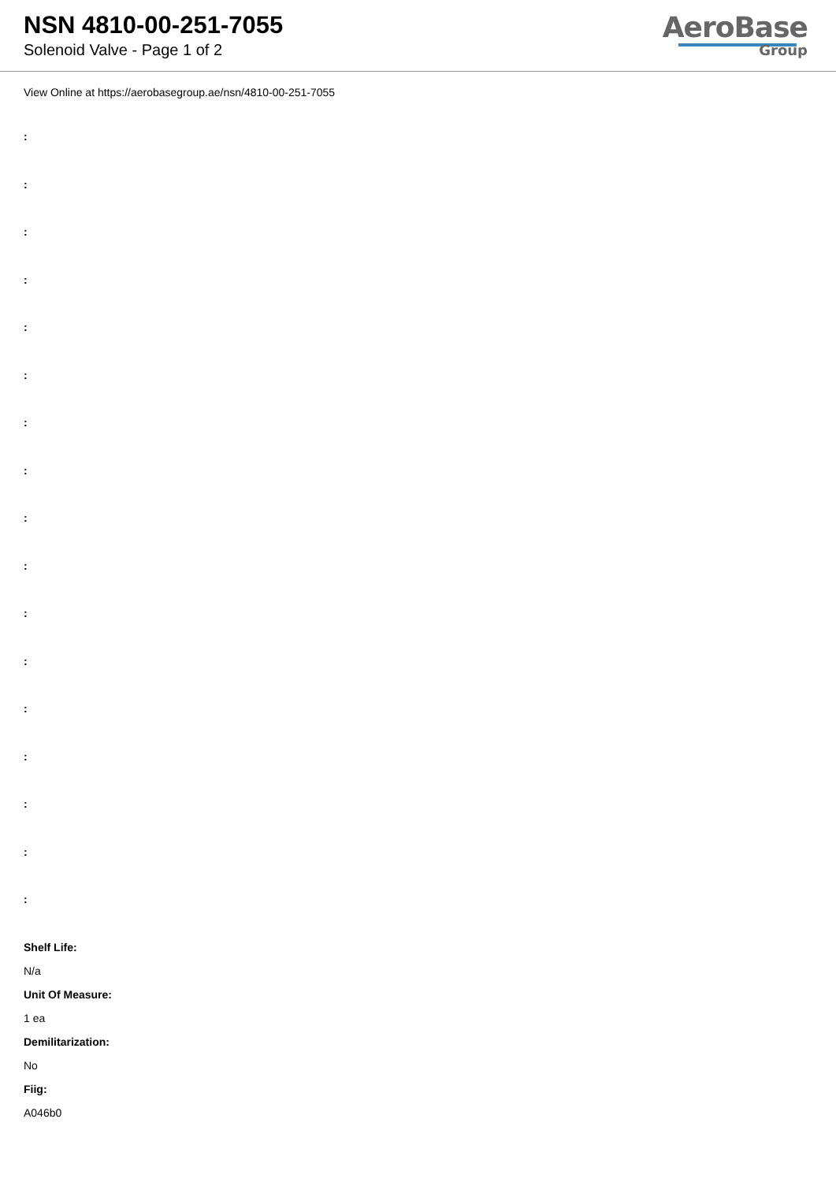NSN 4810-00-251-7055
Solenoid Valve - Page 1 of 2
AeroBase
Group
View Online at https://aerobasegroup.ae/nsn/4810-00-251-7055
:
:
:
:
:
:
:
:
:
:
:
:
:
:
:
:
:
Shelf Life:
N/a
Unit Of Measure:
1 ea
Demilitarization:
No
Fiig:
A046b0